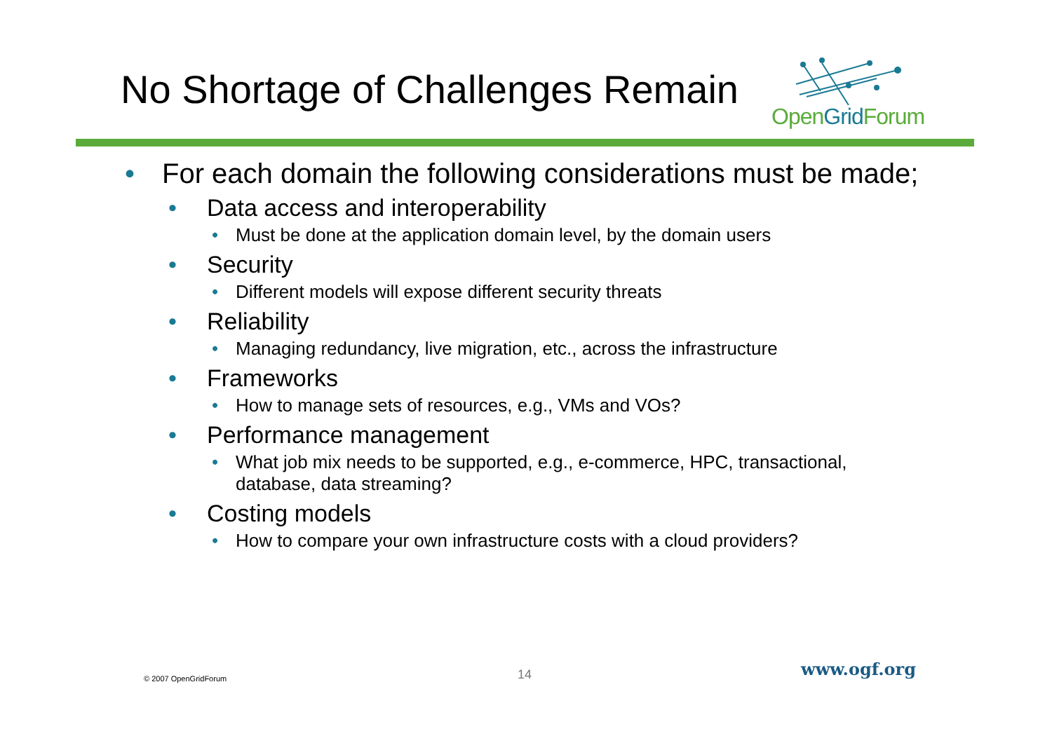No Shortage of Challenges Remain
OpenGrid Forum
• For each domain the following considerations must be made;
• Data access and interoperability
• Must be done at the application domain level, by the domain users
• Security
• Different models will expose different security threats
• Reliability
• Managing redundancy, live migration, etc., across the infrastructure
• Frameworks
• How to manage sets of resources, e.g., VMs and VOs?
• Performance management
• What job mix needs to be supported, e.g., e-commerce, HPC, transactional, database, data streaming?
• Costing models
• How to compare your own infrastructure costs with a cloud providers?
© 2007 OpenGridForum 14 www.ogf.org